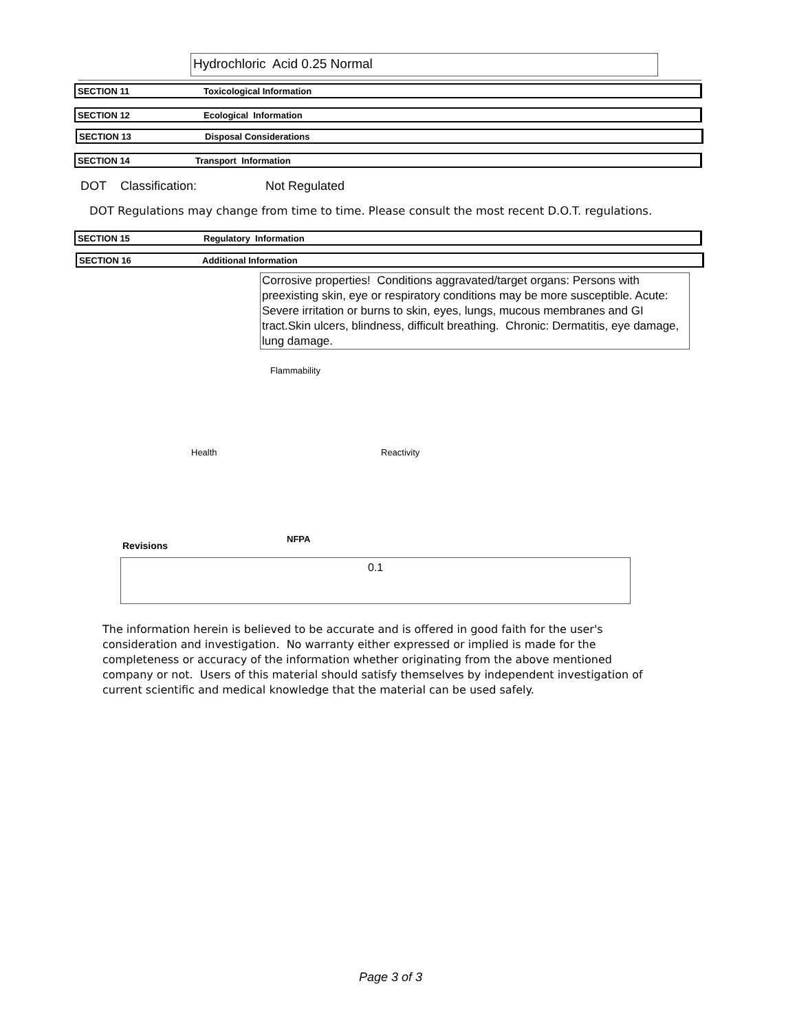Hydrochloric Acid 0.25 Normal
SECTION 11 Toxicological Information
SECTION 12 Ecological Information
SECTION 13 Disposal Considerations
SECTION 14 Transport Information
DOT Classification: Not Regulated
DOT Regulations may change from time to time. Please consult the most recent D.O.T. regulations.
SECTION 15 Regulatory Information
SECTION 16 Additional Information
Corrosive properties! Conditions aggravated/target organs: Persons with preexisting skin, eye or respiratory conditions may be more susceptible. Acute: Severe irritation or burns to skin, eyes, lungs, mucous membranes and GI tract.Skin ulcers, blindness, difficult breathing. Chronic: Dermatitis, eye damage, lung damage.
Flammability
Health Reactivity
Revisions
NFPA
0.1
The information herein is believed to be accurate and is offered in good faith for the user's consideration and investigation. No warranty either expressed or implied is made for the completeness or accuracy of the information whether originating from the above mentioned company or not. Users of this material should satisfy themselves by independent investigation of current scientific and medical knowledge that the material can be used safely.
Page 3 of 3